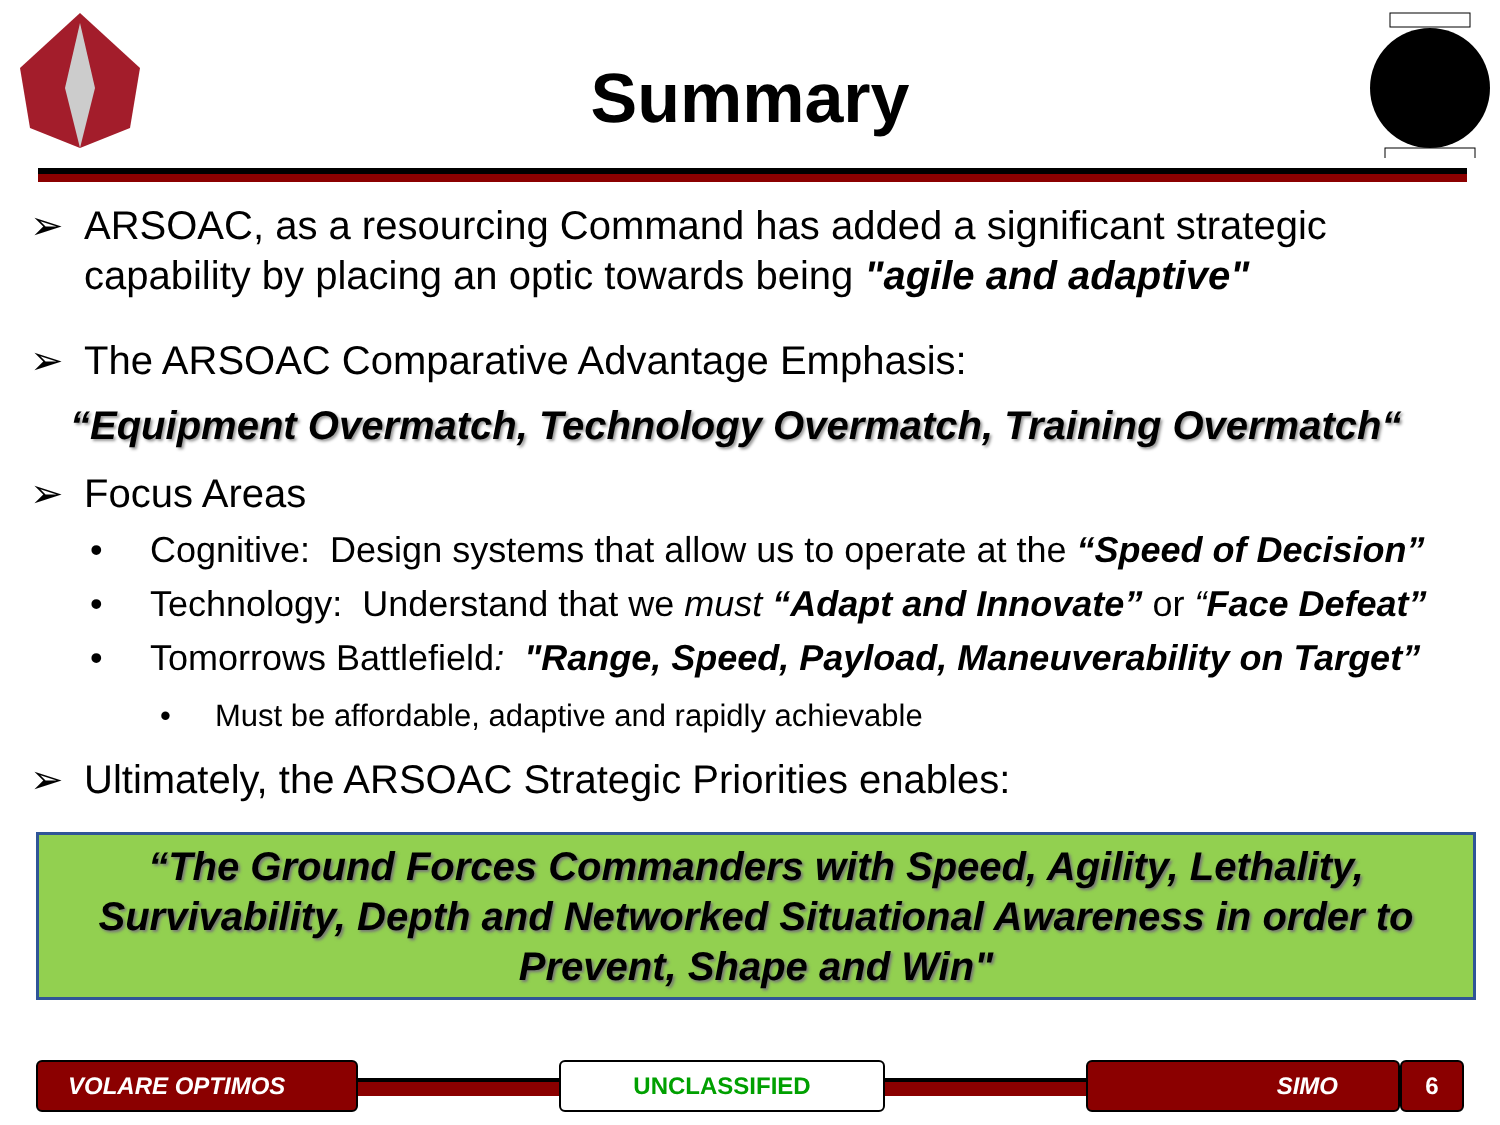Summary
➢ ARSOAC, as a resourcing Command has added a significant strategic
capability by placing an optic towards being "agile and adaptive"
➢ The ARSOAC Comparative Advantage Emphasis:
“Equipment Overmatch, Technology Overmatch, Training Overmatch“
➢ Focus Areas
• Cognitive: Design systems that allow us to operate at the “Speed of Decision”
• Technology: Understand that we must “Adapt and Innovate” or “Face Defeat”
• Tomorrows Battlefield: "Range, Speed, Payload, Maneuverability on Target”
• Must be affordable, adaptive and rapidly achievable
➢ Ultimately, the ARSOAC Strategic Priorities enables:
“The Ground Forces Commanders with Speed, Agility, Lethality,
Survivability, Depth and Networked Situational Awareness in order to
Prevent, Shape and Win"
VOLARE OPTIMOS UNCLASSIFIED SIMO 6